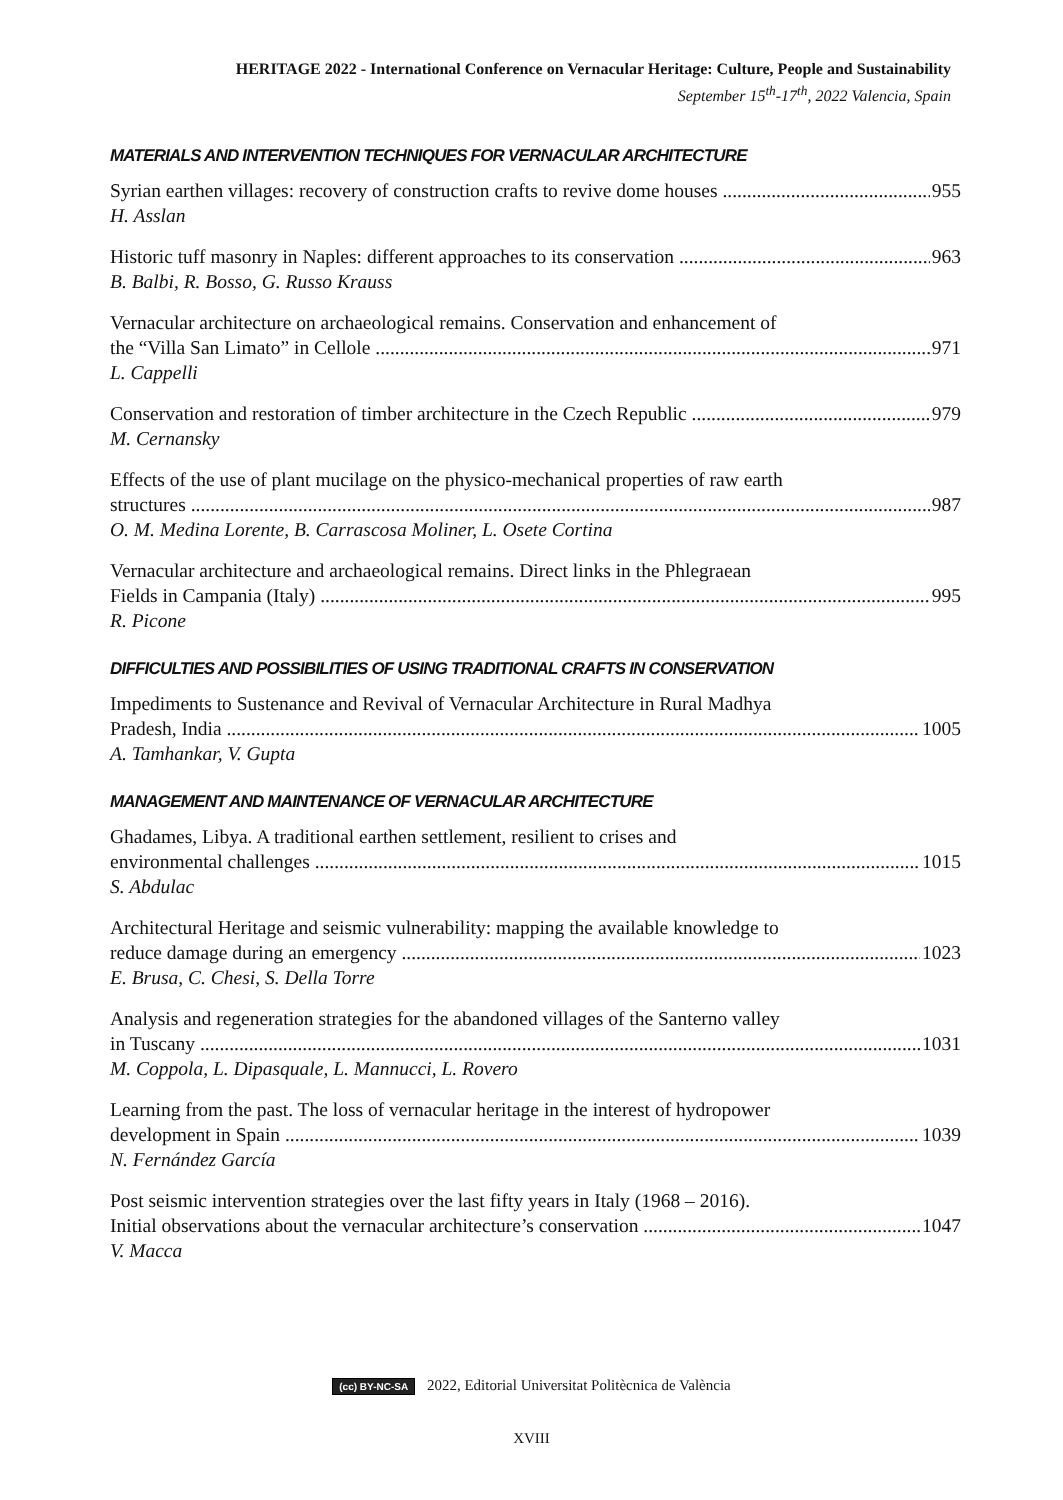HERITAGE 2022 - International Conference on Vernacular Heritage: Culture, People and Sustainability
September 15<sup>th</sup>-17<sup>th</sup>, 2022 Valencia, Spain
MATERIALS AND INTERVENTION TECHNIQUES FOR VERNACULAR ARCHITECTURE
Syrian earthen villages: recovery of construction crafts to revive dome houses 955
H. Asslan
Historic tuff masonry in Naples: different approaches to its conservation 963
B. Balbi, R. Bosso, G. Russo Krauss
Vernacular architecture on archaeological remains. Conservation and enhancement of
the “Villa San Limato” in Cellole 971
L. Cappelli
Conservation and restoration of timber architecture in the Czech Republic 979
M. Cernansky
Effects of the use of plant mucilage on the physico-mechanical properties of raw earth
structures 987
O. M. Medina Lorente, B. Carrascosa Moliner, L. Osete Cortina
Vernacular architecture and archaeological remains. Direct links in the Phlegraean
Fields in Campania (Italy) 995
R. Picone
DIFFICULTIES AND POSSIBILITIES OF USING TRADITIONAL CRAFTS IN CONSERVATION
Impediments to Sustenance and Revival of Vernacular Architecture in Rural Madhya
Pradesh, India 1005
A. Tamhankar, V. Gupta
MANAGEMENT AND MAINTENANCE OF VERNACULAR ARCHITECTURE
Ghadames, Libya. A traditional earthen settlement, resilient to crises and
environmental challenges 1015
S. Abdulac
Architectural Heritage and seismic vulnerability: mapping the available knowledge to
reduce damage during an emergency 1023
E. Brusa, C. Chesi, S. Della Torre
Analysis and regeneration strategies for the abandoned villages of the Santerno valley
in Tuscany 1031
M. Coppola, L. Dipasquale, L. Mannucci, L. Rovero
Learning from the past. The loss of vernacular heritage in the interest of hydropower
development in Spain 1039
N. Fernández García
Post seismic intervention strategies over the last fifty years in Italy (1968 – 2016).
Initial observations about the vernacular architecture’s conservation 1047
V. Macca
(cc) BY-NC-SA 2022, Editorial Universitat Politècnica de València
XVIII